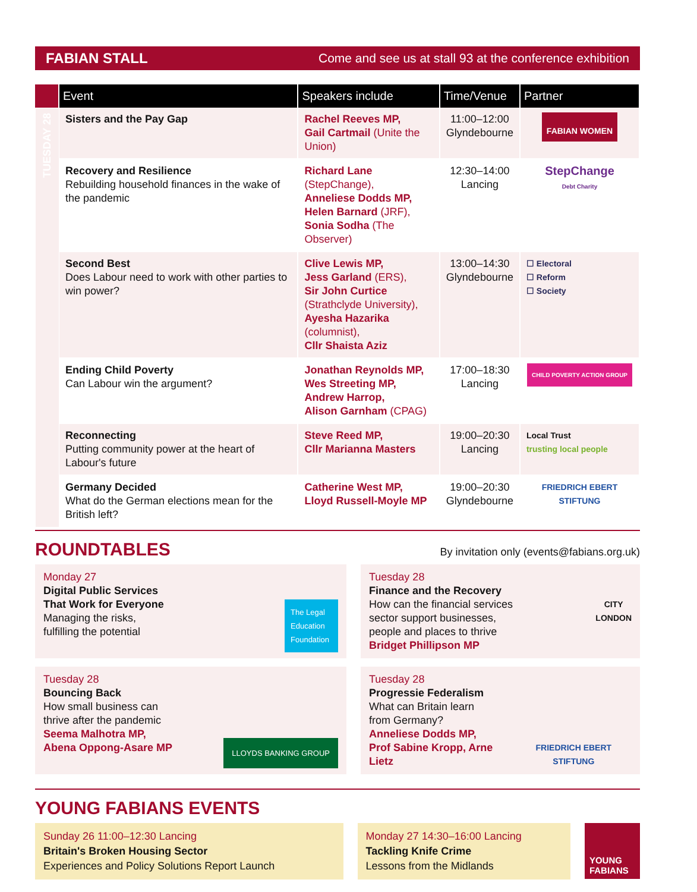FABIAN STALL Come and see us at stall 93 at the conference exhibition
| | Event | Speakers include | Time/Venue | Partner |
| --- | --- | --- | --- | --- |
| TUESDAY 28 | Sisters and the Pay Gap | Rachel Reeves MP, Gail Cartmail (Unite the Union) | 11:00–12:00 Glyndebourne | FABIAN WOMEN |
| | Recovery and Resilience Rebuilding household finances in the wake of the pandemic | Richard Lane (StepChange), Anneliese Dodds MP, Helen Barnard (JRF), Sonia Sodha (The Observer) | 12:30–14:00 Lancing | StepChange Debt Charity |
| | Second Best Does Labour need to work with other parties to win power? | Clive Lewis MP, Jess Garland (ERS), Sir John Curtice (Strathclyde University), Ayesha Hazarika (columnist), Cllr Shaista Aziz | 13:00–14:30 Glyndebourne | ☐ Electoral ☐ Reform ☐ Society |
| | Ending Child Poverty Can Labour win the argument? | Jonathan Reynolds MP, Wes Streeting MP, Andrew Harrop, Alison Garnham (CPAG) | 17:00–18:30 Lancing | CHILD POVERTY ACTION GROUP |
| | Reconnecting Putting community power at the heart of Labour's future | Steve Reed MP, Cllr Marianna Masters | 19:00–20:30 Lancing | Local Trust trusting local people |
| | Germany Decided What do the German elections mean for the British left? | Catherine West MP, Lloyd Russell-Moyle MP | 19:00–20:30 Glyndebourne | FRIEDRICH EBERT STIFTUNG |
ROUNDTABLES
By invitation only (events@fabians.org.uk)
Monday 27
Digital Public Services
That Work for Everyone
Managing the risks,
fulfilling the potential
The Legal Education Foundation
Tuesday 28
Finance and the Recovery
How can the financial services
sector support businesses,
people and places to thrive
Bridget Phillipson MP
CITY
LONDON
Tuesday 28
Bouncing Back
How small business can
thrive after the pandemic
Seema Malhotra MP,
Abena Oppong-Asare MP
LLOYDS BANKING GROUP
Tuesday 28
Progressie Federalism
What can Britain learn
from Germany?
Anneliese Dodds MP,
Prof Sabine Kropp, Arne Lietz
FRIEDRICH EBERT STIFTUNG
YOUNG FABIANS EVENTS
Sunday 26 11:00–12:30 Lancing
Britain's Broken Housing Sector
Experiences and Policy Solutions Report Launch
Monday 27 14:30–16:00 Lancing
Tackling Knife Crime
Lessons from the Midlands
YOUNG FABIANS